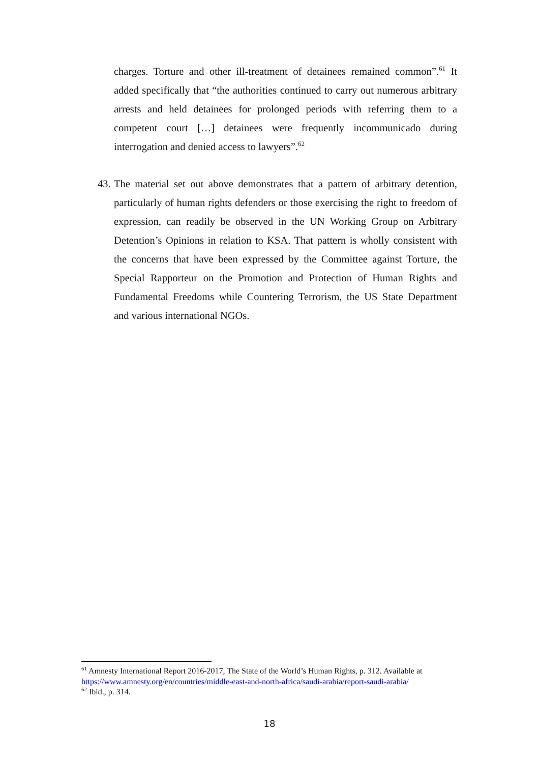charges. Torture and other ill-treatment of detainees remained common”.<sup>61</sup> It added specifically that “the authorities continued to carry out numerous arbitrary arrests and held detainees for prolonged periods with referring them to a competent court […] detainees were frequently incommunicado during interrogation and denied access to lawyers”.<sup>62</sup>
43. The material set out above demonstrates that a pattern of arbitrary detention, particularly of human rights defenders or those exercising the right to freedom of expression, can readily be observed in the UN Working Group on Arbitrary Detention’s Opinions in relation to KSA. That pattern is wholly consistent with the concerns that have been expressed by the Committee against Torture, the Special Rapporteur on the Promotion and Protection of Human Rights and Fundamental Freedoms while Countering Terrorism, the US State Department and various international NGOs.
<sup>61</sup> Amnesty International Report 2016-2017, The State of the World’s Human Rights, p. 312. Available at https://www.amnesty.org/en/countries/middle-east-and-north-africa/saudi-arabia/report-saudi-arabia/
<sup>62</sup> Ibid., p. 314.
18